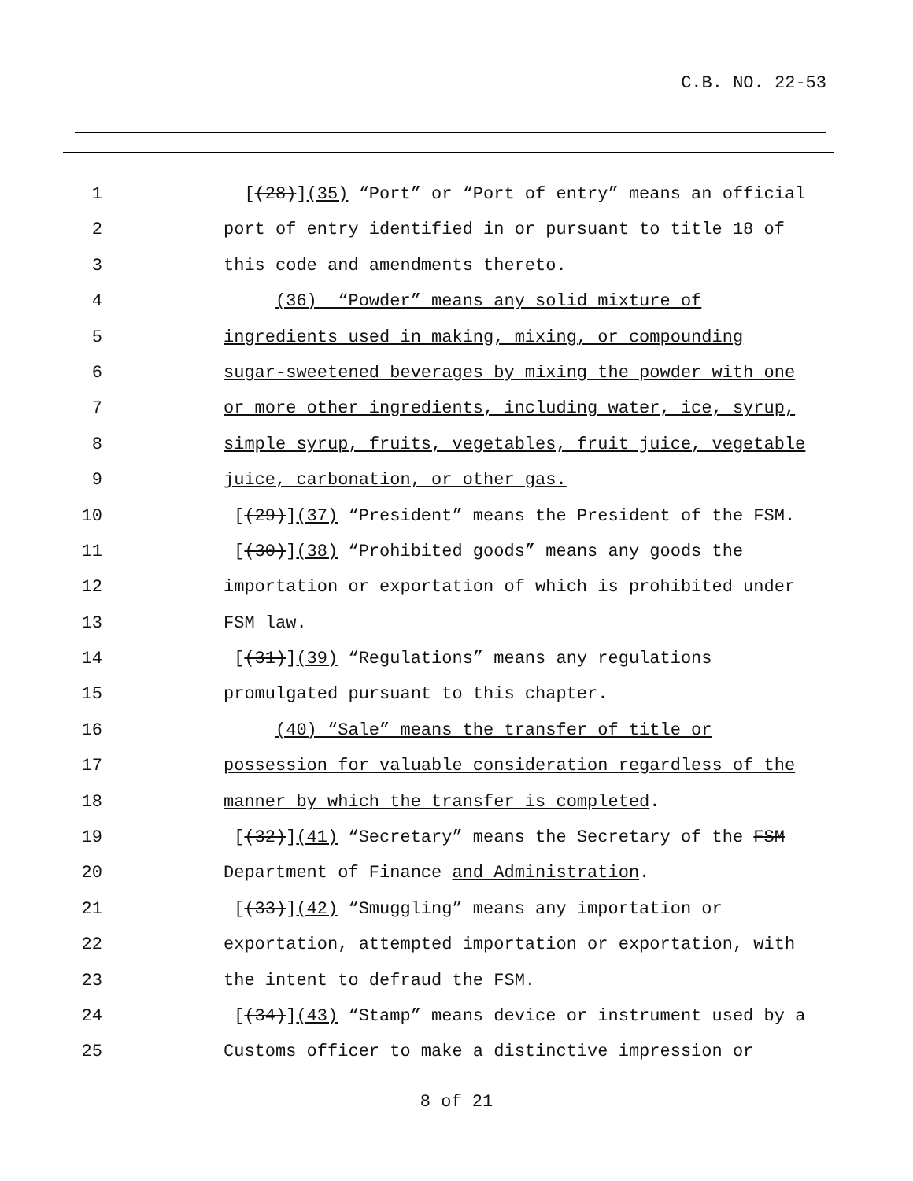C.B. NO. 22-53
1 [(28)](35) “Port” or “Port of entry” means an official
2 port of entry identified in or pursuant to title 18 of
3 this code and amendments thereto.
4 (36) “Powder” means any solid mixture of
5 ingredients used in making, mixing, or compounding
6 sugar-sweetened beverages by mixing the powder with one
7 or more other ingredients, including water, ice, syrup,
8 simple syrup, fruits, vegetables, fruit juice, vegetable
9 juice, carbonation, or other gas.
10 [(29)](37) “President” means the President of the FSM.
11 [(30)](38) “Prohibited goods” means any goods the
12 importation or exportation of which is prohibited under
13 FSM law.
14 [(31)](39) “Regulations” means any regulations
15 promulgated pursuant to this chapter.
16 (40) “Sale” means the transfer of title or
17 possession for valuable consideration regardless of the
18 manner by which the transfer is completed.
19 [(32)](41) “Secretary” means the Secretary of the FSM
20 Department of Finance and Administration.
21 [(33)](42) “Smuggling” means any importation or
22 exportation, attempted importation or exportation, with
23 the intent to defraud the FSM.
24 [(34)](43) “Stamp” means device or instrument used by a
25 Customs officer to make a distinctive impression or
8 of 21